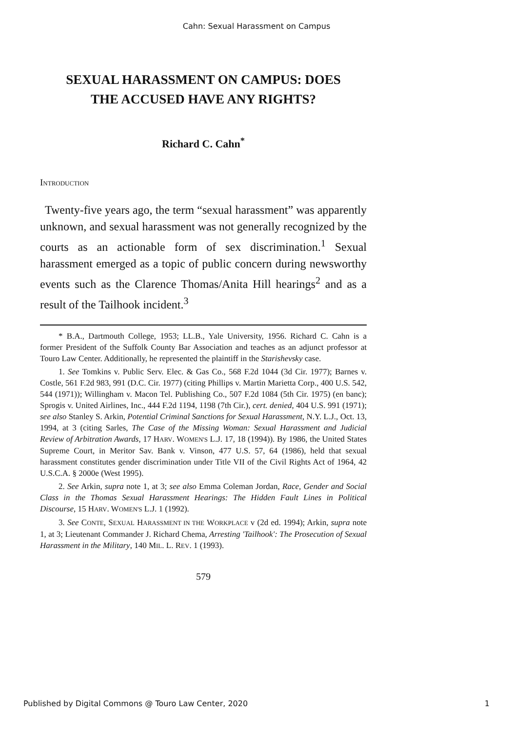Cahn: Sexual Harassment on Campus
SEXUAL HARASSMENT ON CAMPUS: DOES
THE ACCUSED HAVE ANY RIGHTS?
Richard C. Cahn<sup>*</sup>
INTRODUCTION
Twenty-five years ago, the term “sexual harassment” was apparently unknown, and sexual harassment was not generally recognized by the courts as an actionable form of sex discrimination.<sup>1</sup> Sexual harassment emerged as a topic of public concern during newsworthy events such as the Clarence Thomas/Anita Hill hearings<sup>2</sup> and as a result of the Tailhook incident.<sup>3</sup>
* B.A., Dartmouth College, 1953; LL.B., Yale University, 1956. Richard C. Cahn is a former President of the Suffolk County Bar Association and teaches as an adjunct professor at Touro Law Center. Additionally, he represented the plaintiff in the Starishevsky case.
1. See Tomkins v. Public Serv. Elec. & Gas Co., 568 F.2d 1044 (3d Cir. 1977); Barnes v. Costle, 561 F.2d 983, 991 (D.C. Cir. 1977) (citing Phillips v. Martin Marietta Corp., 400 U.S. 542, 544 (1971)); Willingham v. Macon Tel. Publishing Co., 507 F.2d 1084 (5th Cir. 1975) (en banc); Sprogis v. United Airlines, Inc., 444 F.2d 1194, 1198 (7th Cir.), cert. denied, 404 U.S. 991 (1971); see also Stanley S. Arkin, Potential Criminal Sanctions for Sexual Harassment, N.Y. L.J., Oct. 13, 1994, at 3 (citing Sarles, The Case of the Missing Woman: Sexual Harassment and Judicial Review of Arbitration Awards, 17 HARV. WOMEN'S L.J. 17, 18 (1994)). By 1986, the United States Supreme Court, in Meritor Sav. Bank v. Vinson, 477 U.S. 57, 64 (1986), held that sexual harassment constitutes gender discrimination under Title VII of the Civil Rights Act of 1964, 42 U.S.C.A. § 2000e (West 1995).
2. See Arkin, supra note 1, at 3; see also Emma Coleman Jordan, Race, Gender and Social Class in the Thomas Sexual Harassment Hearings: The Hidden Fault Lines in Political Discourse, 15 HARV. WOMEN'S L.J. 1 (1992).
3. See CONTE, SEXUAL HARASSMENT IN THE WORKPLACE v (2d ed. 1994); Arkin, supra note 1, at 3; Lieutenant Commander J. Richard Chema, Arresting 'Tailhook': The Prosecution of Sexual Harassment in the Military, 140 MIL. L. REV. 1 (1993).
579
Published by Digital Commons @ Touro Law Center, 2020 1